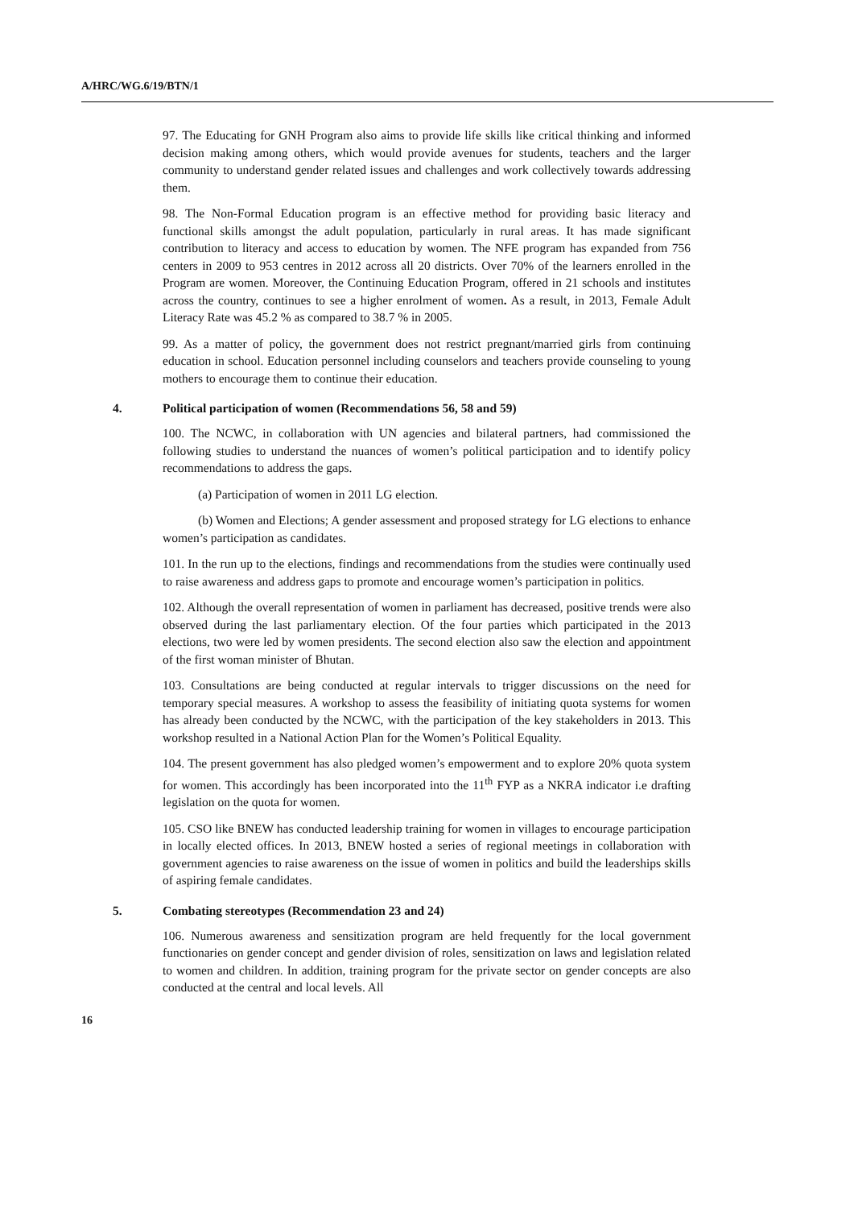A/HRC/WG.6/19/BTN/1
97. The Educating for GNH Program also aims to provide life skills like critical thinking and informed decision making among others, which would provide avenues for students, teachers and the larger community to understand gender related issues and challenges and work collectively towards addressing them.
98. The Non-Formal Education program is an effective method for providing basic literacy and functional skills amongst the adult population, particularly in rural areas. It has made significant contribution to literacy and access to education by women. The NFE program has expanded from 756 centers in 2009 to 953 centres in 2012 across all 20 districts. Over 70% of the learners enrolled in the Program are women. Moreover, the Continuing Education Program, offered in 21 schools and institutes across the country, continues to see a higher enrolment of women. As a result, in 2013, Female Adult Literacy Rate was 45.2 % as compared to 38.7 % in 2005.
99. As a matter of policy, the government does not restrict pregnant/married girls from continuing education in school. Education personnel including counselors and teachers provide counseling to young mothers to encourage them to continue their education.
4. Political participation of women (Recommendations 56, 58 and 59)
100. The NCWC, in collaboration with UN agencies and bilateral partners, had commissioned the following studies to understand the nuances of women’s political participation and to identify policy recommendations to address the gaps.
(a) Participation of women in 2011 LG election.
(b) Women and Elections; A gender assessment and proposed strategy for LG elections to enhance women’s participation as candidates.
101. In the run up to the elections, findings and recommendations from the studies were continually used to raise awareness and address gaps to promote and encourage women’s participation in politics.
102. Although the overall representation of women in parliament has decreased, positive trends were also observed during the last parliamentary election. Of the four parties which participated in the 2013 elections, two were led by women presidents. The second election also saw the election and appointment of the first woman minister of Bhutan.
103. Consultations are being conducted at regular intervals to trigger discussions on the need for temporary special measures. A workshop to assess the feasibility of initiating quota systems for women has already been conducted by the NCWC, with the participation of the key stakeholders in 2013. This workshop resulted in a National Action Plan for the Women’s Political Equality.
104. The present government has also pledged women’s empowerment and to explore 20% quota system for women. This accordingly has been incorporated into the 11<sup>th</sup> FYP as a NKRA indicator i.e drafting legislation on the quota for women.
105. CSO like BNEW has conducted leadership training for women in villages to encourage participation in locally elected offices. In 2013, BNEW hosted a series of regional meetings in collaboration with government agencies to raise awareness on the issue of women in politics and build the leaderships skills of aspiring female candidates.
5. Combating stereotypes (Recommendation 23 and 24)
106. Numerous awareness and sensitization program are held frequently for the local government functionaries on gender concept and gender division of roles, sensitization on laws and legislation related to women and children. In addition, training program for the private sector on gender concepts are also conducted at the central and local levels. All
16